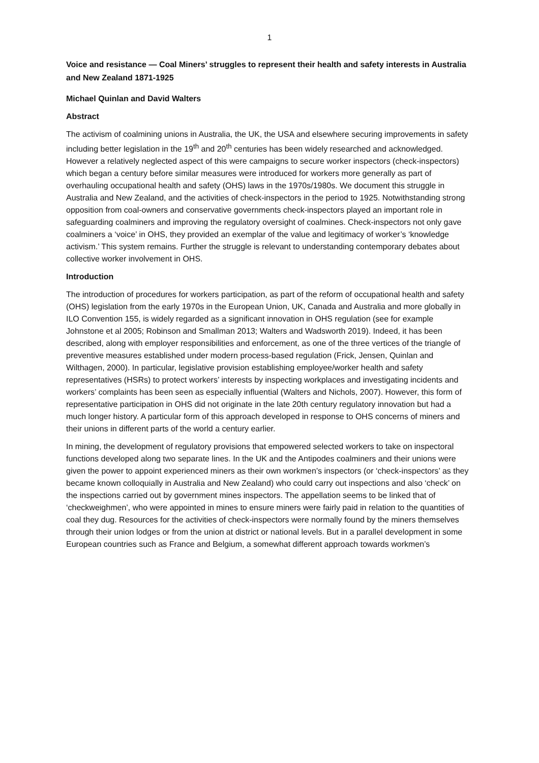1
Voice and resistance — Coal Miners’ struggles to represent their health and safety interests in Australia and New Zealand 1871-1925
Michael Quinlan and David Walters
Abstract
The activism of coalmining unions in Australia, the UK, the USA and elsewhere securing improvements in safety including better legislation in the 19<sup>th</sup> and 20<sup>th</sup> centuries has been widely researched and acknowledged. However a relatively neglected aspect of this were campaigns to secure worker inspectors (check-inspectors) which began a century before similar measures were introduced for workers more generally as part of overhauling occupational health and safety (OHS) laws in the 1970s/1980s. We document this struggle in Australia and New Zealand, and the activities of check-inspectors in the period to 1925. Notwithstanding strong opposition from coal-owners and conservative governments check-inspectors played an important role in safeguarding coalminers and improving the regulatory oversight of coalmines. Check-inspectors not only gave coalminers a ‘voice’ in OHS, they provided an exemplar of the value and legitimacy of worker’s ‘knowledge activism.’ This system remains. Further the struggle is relevant to understanding contemporary debates about collective worker involvement in OHS.
Introduction
The introduction of procedures for workers participation, as part of the reform of occupational health and safety (OHS) legislation from the early 1970s in the European Union, UK, Canada and Australia and more globally in ILO Convention 155, is widely regarded as a significant innovation in OHS regulation (see for example Johnstone et al 2005; Robinson and Smallman 2013; Walters and Wadsworth 2019). Indeed, it has been described, along with employer responsibilities and enforcement, as one of the three vertices of the triangle of preventive measures established under modern process-based regulation (Frick, Jensen, Quinlan and Wilthagen, 2000). In particular, legislative provision establishing employee/worker health and safety representatives (HSRs) to protect workers’ interests by inspecting workplaces and investigating incidents and workers’ complaints has been seen as especially influential (Walters and Nichols, 2007). However, this form of representative participation in OHS did not originate in the late 20th century regulatory innovation but had a much longer history. A particular form of this approach developed in response to OHS concerns of miners and their unions in different parts of the world a century earlier.
In mining, the development of regulatory provisions that empowered selected workers to take on inspectoral functions developed along two separate lines. In the UK and the Antipodes coalminers and their unions were given the power to appoint experienced miners as their own workmen’s inspectors (or ‘check-inspectors’ as they became known colloquially in Australia and New Zealand) who could carry out inspections and also ‘check’ on the inspections carried out by government mines inspectors. The appellation seems to be linked that of ‘checkweighmen’, who were appointed in mines to ensure miners were fairly paid in relation to the quantities of coal they dug. Resources for the activities of check-inspectors were normally found by the miners themselves through their union lodges or from the union at district or national levels. But in a parallel development in some European countries such as France and Belgium, a somewhat different approach towards workmen’s